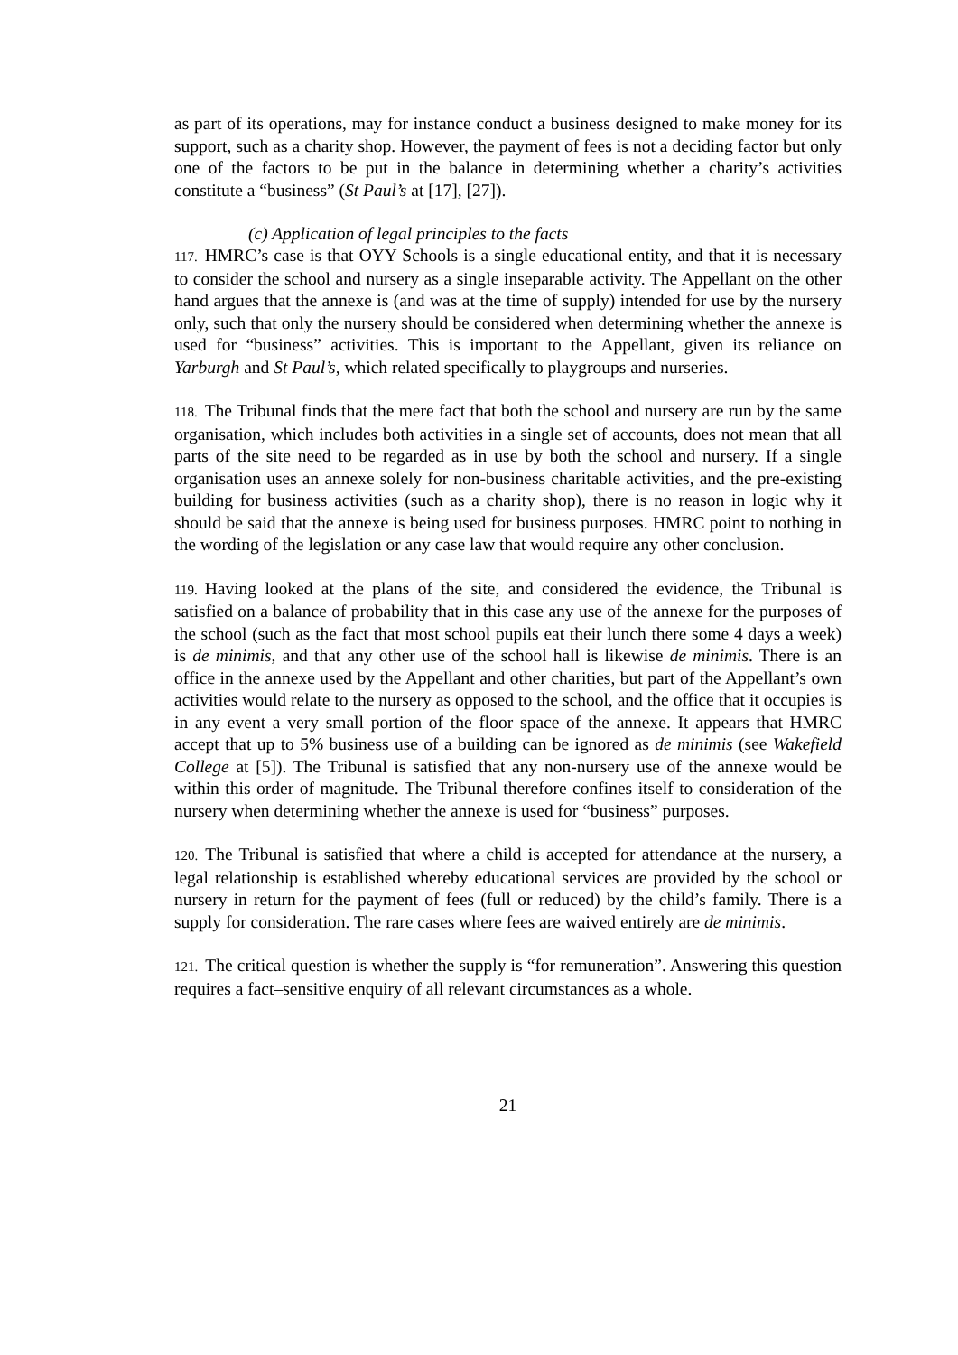as part of its operations, may for instance conduct a business designed to make money for its support, such as a charity shop. However, the payment of fees is not a deciding factor but only one of the factors to be put in the balance in determining whether a charity’s activities constitute a “business” (St Paul’s at [17], [27]).
(c) Application of legal principles to the facts
117. HMRC’s case is that OYY Schools is a single educational entity, and that it is necessary to consider the school and nursery as a single inseparable activity. The Appellant on the other hand argues that the annexe is (and was at the time of supply) intended for use by the nursery only, such that only the nursery should be considered when determining whether the annexe is used for “business” activities. This is important to the Appellant, given its reliance on Yarburgh and St Paul’s, which related specifically to playgroups and nurseries.
118. The Tribunal finds that the mere fact that both the school and nursery are run by the same organisation, which includes both activities in a single set of accounts, does not mean that all parts of the site need to be regarded as in use by both the school and nursery. If a single organisation uses an annexe solely for non-business charitable activities, and the pre-existing building for business activities (such as a charity shop), there is no reason in logic why it should be said that the annexe is being used for business purposes. HMRC point to nothing in the wording of the legislation or any case law that would require any other conclusion.
119. Having looked at the plans of the site, and considered the evidence, the Tribunal is satisfied on a balance of probability that in this case any use of the annexe for the purposes of the school (such as the fact that most school pupils eat their lunch there some 4 days a week) is de minimis, and that any other use of the school hall is likewise de minimis. There is an office in the annexe used by the Appellant and other charities, but part of the Appellant’s own activities would relate to the nursery as opposed to the school, and the office that it occupies is in any event a very small portion of the floor space of the annexe. It appears that HMRC accept that up to 5% business use of a building can be ignored as de minimis (see Wakefield College at [5]). The Tribunal is satisfied that any non-nursery use of the annexe would be within this order of magnitude. The Tribunal therefore confines itself to consideration of the nursery when determining whether the annexe is used for “business” purposes.
120. The Tribunal is satisfied that where a child is accepted for attendance at the nursery, a legal relationship is established whereby educational services are provided by the school or nursery in return for the payment of fees (full or reduced) by the child’s family. There is a supply for consideration. The rare cases where fees are waived entirely are de minimis.
121. The critical question is whether the supply is “for remuneration”. Answering this question requires a fact–sensitive enquiry of all relevant circumstances as a whole.
21